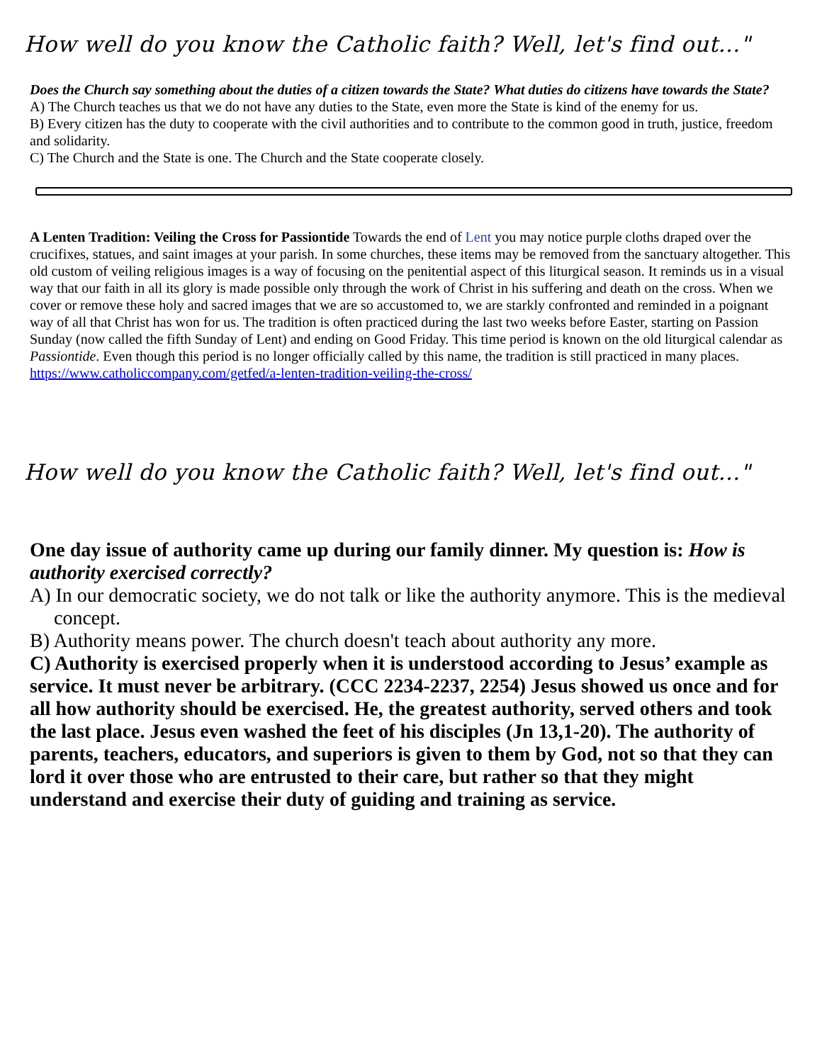How well do you know the Catholic faith? Well, let's find out..."
Does the Church say something about the duties of a citizen towards the State? What duties do citizens have towards the State?
A) The Church teaches us that we do not have any duties to the State, even more the State is kind of the enemy for us.
B) Every citizen has the duty to cooperate with the civil authorities and to contribute to the common good in truth, justice, freedom and solidarity.
C) The Church and the State is one. The Church and the State cooperate closely.
A Lenten Tradition: Veiling the Cross for Passiontide Towards the end of Lent you may notice purple cloths draped over the crucifixes, statues, and saint images at your parish. In some churches, these items may be removed from the sanctuary altogether. This old custom of veiling religious images is a way of focusing on the penitential aspect of this liturgical season. It reminds us in a visual way that our faith in all its glory is made possible only through the work of Christ in his suffering and death on the cross. When we cover or remove these holy and sacred images that we are so accustomed to, we are starkly confronted and reminded in a poignant way of all that Christ has won for us. The tradition is often practiced during the last two weeks before Easter, starting on Passion Sunday (now called the fifth Sunday of Lent) and ending on Good Friday. This time period is known on the old liturgical calendar as Passiontide. Even though this period is no longer officially called by this name, the tradition is still practiced in many places. https://www.catholiccompany.com/getfed/a-lenten-tradition-veiling-the-cross/
How well do you know the Catholic faith? Well, let's find out..."
One day issue of authority came up during our family dinner. My question is: How is authority exercised correctly?
A) In our democratic society, we do not talk or like the authority anymore. This is the medieval concept.
B) Authority means power. The church doesn't teach about authority any more.
C) Authority is exercised properly when it is understood according to Jesus’ example as service. It must never be arbitrary. (CCC 2234-2237, 2254) Jesus showed us once and for all how authority should be exercised. He, the greatest authority, served others and took the last place. Jesus even washed the feet of his disciples (Jn 13,1-20). The authority of parents, teachers, educators, and superiors is given to them by God, not so that they can lord it over those who are entrusted to their care, but rather so that they might understand and exercise their duty of guiding and training as service.